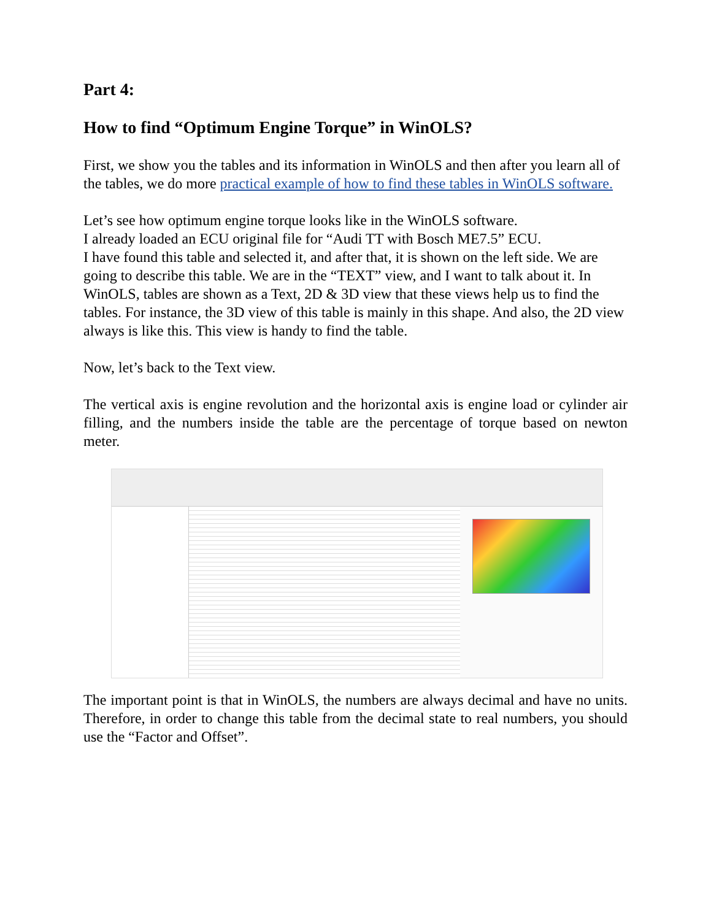Part 4:
How to find “Optimum Engine Torque” in WinOLS?
First, we show you the tables and its information in WinOLS and then after you learn all of the tables, we do more practical example of how to find these tables in WinOLS software.
Let’s see how optimum engine torque looks like in the WinOLS software.
I already loaded an ECU original file for “Audi TT with Bosch ME7.5” ECU.
I have found this table and selected it, and after that, it is shown on the left side. We are going to describe this table. We are in the “TEXT” view, and I want to talk about it. In WinOLS, tables are shown as a Text, 2D & 3D view that these views help us to find the tables. For instance, the 3D view of this table is mainly in this shape. And also, the 2D view always is like this. This view is handy to find the table.
Now, let’s back to the Text view.
The vertical axis is engine revolution and the horizontal axis is engine load or cylinder air filling, and the numbers inside the table are the percentage of torque based on newton meter.
The important point is that in WinOLS, the numbers are always decimal and have no units. Therefore, in order to change this table from the decimal state to real numbers, you should use the “Factor and Offset”.